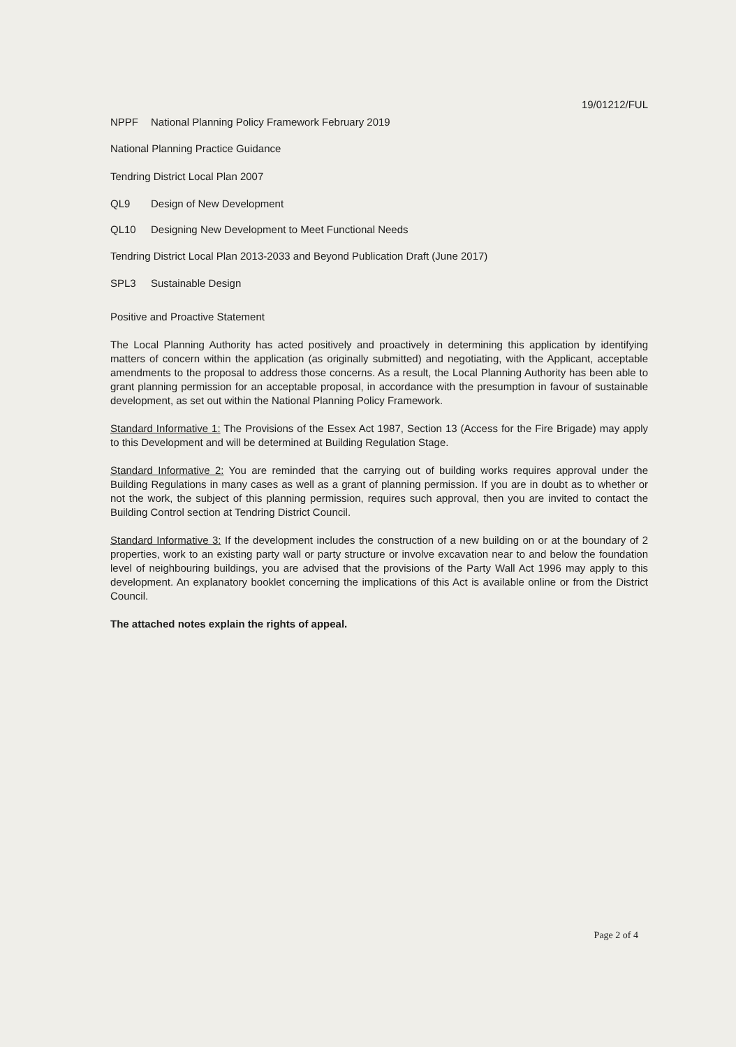19/01212/FUL
NPPF National Planning Policy Framework February 2019
National Planning Practice Guidance
Tendring District Local Plan 2007
QL9 Design of New Development
QL10 Designing New Development to Meet Functional Needs
Tendring District Local Plan 2013-2033 and Beyond Publication Draft (June 2017)
SPL3 Sustainable Design
Positive and Proactive Statement
The Local Planning Authority has acted positively and proactively in determining this application by identifying matters of concern within the application (as originally submitted) and negotiating, with the Applicant, acceptable amendments to the proposal to address those concerns. As a result, the Local Planning Authority has been able to grant planning permission for an acceptable proposal, in accordance with the presumption in favour of sustainable development, as set out within the National Planning Policy Framework.
Standard Informative 1: The Provisions of the Essex Act 1987, Section 13 (Access for the Fire Brigade) may apply to this Development and will be determined at Building Regulation Stage.
Standard Informative 2: You are reminded that the carrying out of building works requires approval under the Building Regulations in many cases as well as a grant of planning permission. If you are in doubt as to whether or not the work, the subject of this planning permission, requires such approval, then you are invited to contact the Building Control section at Tendring District Council.
Standard Informative 3: If the development includes the construction of a new building on or at the boundary of 2 properties, work to an existing party wall or party structure or involve excavation near to and below the foundation level of neighbouring buildings, you are advised that the provisions of the Party Wall Act 1996 may apply to this development. An explanatory booklet concerning the implications of this Act is available online or from the District Council.
The attached notes explain the rights of appeal.
Page 2 of 4